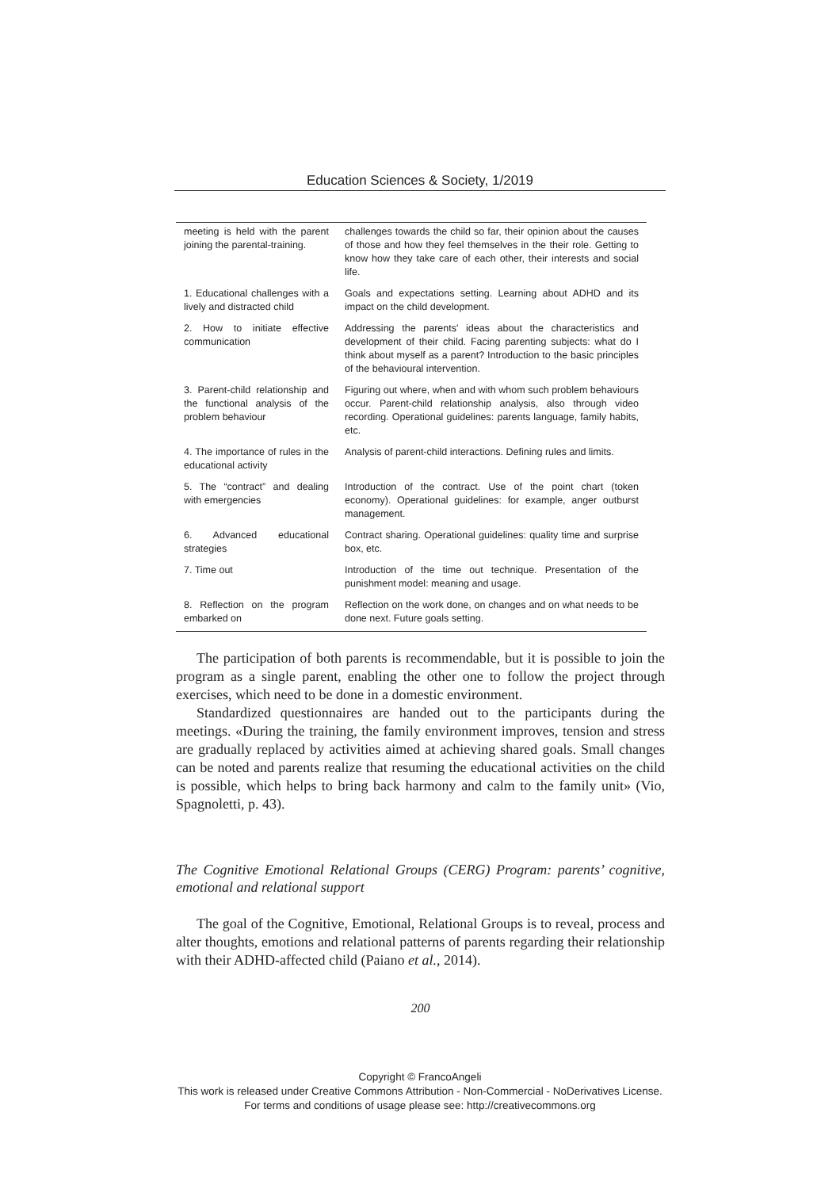Education Sciences & Society, 1/2019
| meeting is held with the parent joining the parental-training. | challenges towards the child so far, their opinion about the causes of those and how they feel themselves in the their role. Getting to know how they take care of each other, their interests and social life. |
| 1. Educational challenges with a lively and distracted child | Goals and expectations setting. Learning about ADHD and its impact on the child development. |
| 2. How to initiate effective communication | Addressing the parents' ideas about the characteristics and development of their child. Facing parenting subjects: what do I think about myself as a parent? Introduction to the basic principles of the behavioural intervention. |
| 3. Parent-child relationship and the functional analysis of the problem behaviour | Figuring out where, when and with whom such problem behaviours occur. Parent-child relationship analysis, also through video recording. Operational guidelines: parents language, family habits, etc. |
| 4. The importance of rules in the educational activity | Analysis of parent-child interactions. Defining rules and limits. |
| 5. The “contract” and dealing with emergencies | Introduction of the contract. Use of the point chart (token economy). Operational guidelines: for example, anger outburst management. |
| 6. Advanced educational strategies | Contract sharing. Operational guidelines: quality time and surprise box, etc. |
| 7. Time out | Introduction of the time out technique. Presentation of the punishment model: meaning and usage. |
| 8. Reflection on the program embarked on | Reflection on the work done, on changes and on what needs to be done next. Future goals setting. |
The participation of both parents is recommendable, but it is possible to join the program as a single parent, enabling the other one to follow the project through exercises, which need to be done in a domestic environment.
Standardized questionnaires are handed out to the participants during the meetings. «During the training, the family environment improves, tension and stress are gradually replaced by activities aimed at achieving shared goals. Small changes can be noted and parents realize that resuming the educational activities on the child is possible, which helps to bring back harmony and calm to the family unit» (Vio, Spagnoletti, p. 43).
The Cognitive Emotional Relational Groups (CERG) Program: parents’ cognitive, emotional and relational support
The goal of the Cognitive, Emotional, Relational Groups is to reveal, process and alter thoughts, emotions and relational patterns of parents regarding their relationship with their ADHD-affected child (Paiano et al., 2014).
200
Copyright © FrancoAngeli
This work is released under Creative Commons Attribution - Non-Commercial - NoDerivatives License.
For terms and conditions of usage please see: http://creativecommons.org